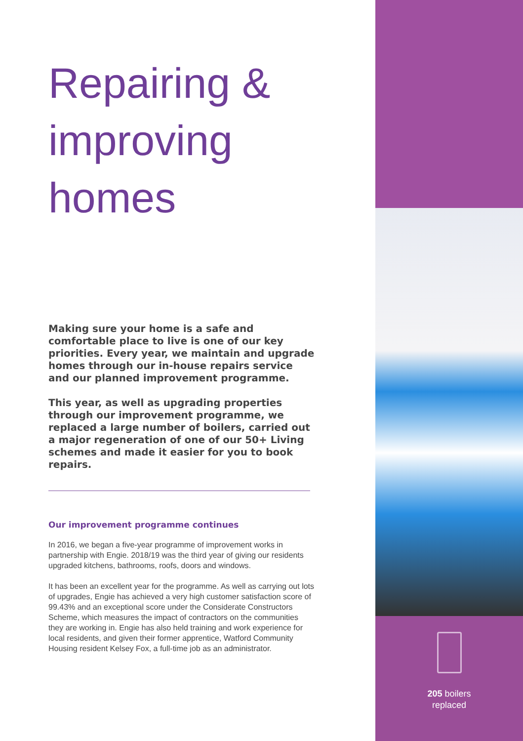Repairing &
improving
homes
Making sure your home is a safe and comfortable place to live is one of our key priorities. Every year, we maintain and upgrade homes through our in-house repairs service and our planned improvement programme.
This year, as well as upgrading properties through our improvement programme, we replaced a large number of boilers, carried out a major regeneration of one of our 50+ Living schemes and made it easier for you to book repairs.
Our improvement programme continues
In 2016, we began a five-year programme of improvement works in partnership with Engie. 2018/19 was the third year of giving our residents upgraded kitchens, bathrooms, roofs, doors and windows.
It has been an excellent year for the programme. As well as carrying out lots of upgrades, Engie has achieved a very high customer satisfaction score of 99.43% and an exceptional score under the Considerate Constructors Scheme, which measures the impact of contractors on the communities they are working in. Engie has also held training and work experience for local residents, and given their former apprentice, Watford Community Housing resident Kelsey Fox, a full-time job as an administrator.
205 boilers
replaced